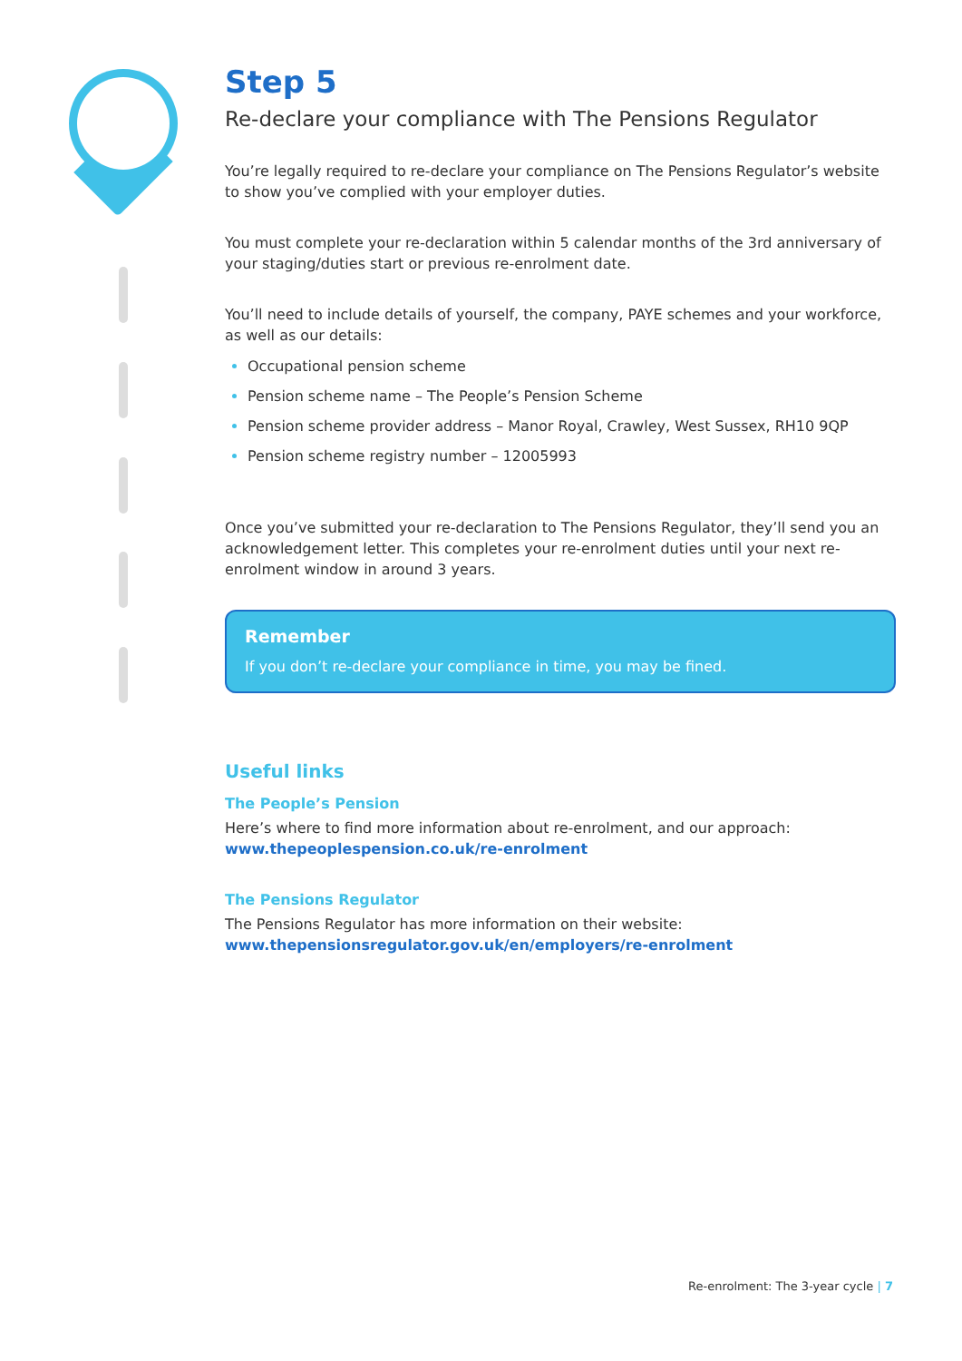Step 5
Re-declare your compliance with The Pensions Regulator
You’re legally required to re-declare your compliance on The Pensions Regulator’s website to show you’ve complied with your employer duties.
You must complete your re-declaration within 5 calendar months of the 3rd anniversary of your staging/duties start or previous re-enrolment date.
You’ll need to include details of yourself, the company, PAYE schemes and your workforce, as well as our details:
Occupational pension scheme
Pension scheme name – The People’s Pension Scheme
Pension scheme provider address – Manor Royal, Crawley, West Sussex, RH10 9QP
Pension scheme registry number – 12005993
Once you’ve submitted your re-declaration to The Pensions Regulator, they’ll send you an acknowledgement letter. This completes your re-enrolment duties until your next re-enrolment window in around 3 years.
Remember
If you don’t re-declare your compliance in time, you may be fined.
Useful links
The People’s Pension
Here’s where to find more information about re-enrolment, and our approach:
www.thepeoplespension.co.uk/re-enrolment
The Pensions Regulator
The Pensions Regulator has more information on their website:
www.thepensionsregulator.gov.uk/en/employers/re-enrolment
Re-enrolment: The 3-year cycle | 7